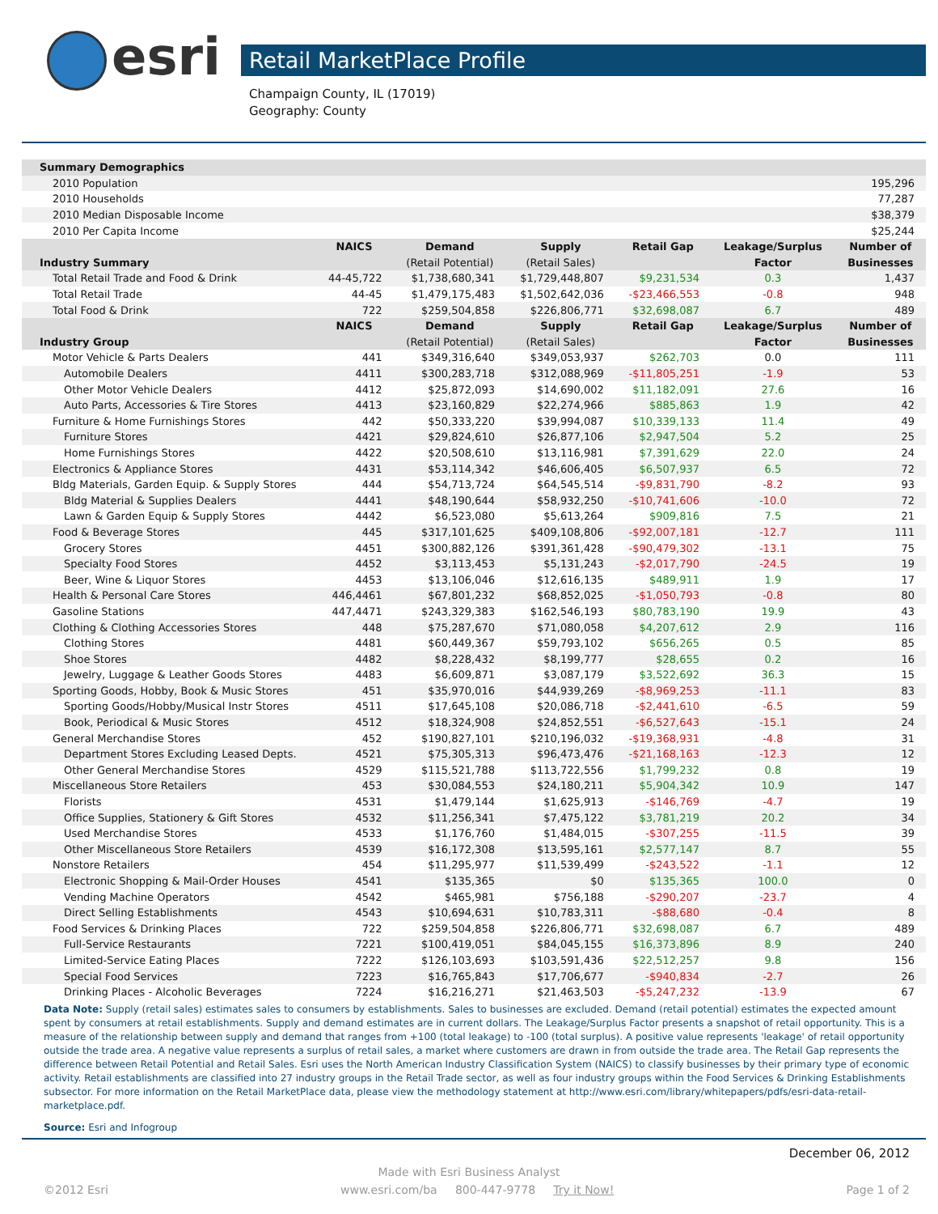esri
Retail MarketPlace Profile
Champaign County, IL (17019)
Geography: County
| Summary Demographics | | | | | | |
| 2010 Population | | | | | | 195,296 |
| 2010 Households | | | | | | 77,287 |
| 2010 Median Disposable Income | | | | | | $38,379 |
| 2010 Per Capita Income | | | | | | $25,244 |
| | NAICS | Demand | Supply | Retail Gap | Leakage/Surplus | Number of |
| Industry Summary | | (Retail Potential) | (Retail Sales) | | Factor | Businesses |
| Total Retail Trade and Food & Drink | 44-45,722 | $1,738,680,341 | $1,729,448,807 | $9,231,534 | 0.3 | 1,437 |
| Total Retail Trade | 44-45 | $1,479,175,483 | $1,502,642,036 | -$23,466,553 | -0.8 | 948 |
| Total Food & Drink | 722 | $259,504,858 | $226,806,771 | $32,698,087 | 6.7 | 489 |
| | NAICS | Demand | Supply | Retail Gap | Leakage/Surplus | Number of |
| Industry Group | | (Retail Potential) | (Retail Sales) | | Factor | Businesses |
| Motor Vehicle & Parts Dealers | 441 | $349,316,640 | $349,053,937 | $262,703 | 0.0 | 111 |
| Automobile Dealers | 4411 | $300,283,718 | $312,088,969 | -$11,805,251 | -1.9 | 53 |
| Other Motor Vehicle Dealers | 4412 | $25,872,093 | $14,690,002 | $11,182,091 | 27.6 | 16 |
| Auto Parts, Accessories & Tire Stores | 4413 | $23,160,829 | $22,274,966 | $885,863 | 1.9 | 42 |
| Furniture & Home Furnishings Stores | 442 | $50,333,220 | $39,994,087 | $10,339,133 | 11.4 | 49 |
| Furniture Stores | 4421 | $29,824,610 | $26,877,106 | $2,947,504 | 5.2 | 25 |
| Home Furnishings Stores | 4422 | $20,508,610 | $13,116,981 | $7,391,629 | 22.0 | 24 |
| Electronics & Appliance Stores | 4431 | $53,114,342 | $46,606,405 | $6,507,937 | 6.5 | 72 |
| Bldg Materials, Garden Equip. & Supply Stores | 444 | $54,713,724 | $64,545,514 | -$9,831,790 | -8.2 | 93 |
| Bldg Material & Supplies Dealers | 4441 | $48,190,644 | $58,932,250 | -$10,741,606 | -10.0 | 72 |
| Lawn & Garden Equip & Supply Stores | 4442 | $6,523,080 | $5,613,264 | $909,816 | 7.5 | 21 |
| Food & Beverage Stores | 445 | $317,101,625 | $409,108,806 | -$92,007,181 | -12.7 | 111 |
| Grocery Stores | 4451 | $300,882,126 | $391,361,428 | -$90,479,302 | -13.1 | 75 |
| Specialty Food Stores | 4452 | $3,113,453 | $5,131,243 | -$2,017,790 | -24.5 | 19 |
| Beer, Wine & Liquor Stores | 4453 | $13,106,046 | $12,616,135 | $489,911 | 1.9 | 17 |
| Health & Personal Care Stores | 446,4461 | $67,801,232 | $68,852,025 | -$1,050,793 | -0.8 | 80 |
| Gasoline Stations | 447,4471 | $243,329,383 | $162,546,193 | $80,783,190 | 19.9 | 43 |
| Clothing & Clothing Accessories Stores | 448 | $75,287,670 | $71,080,058 | $4,207,612 | 2.9 | 116 |
| Clothing Stores | 4481 | $60,449,367 | $59,793,102 | $656,265 | 0.5 | 85 |
| Shoe Stores | 4482 | $8,228,432 | $8,199,777 | $28,655 | 0.2 | 16 |
| Jewelry, Luggage & Leather Goods Stores | 4483 | $6,609,871 | $3,087,179 | $3,522,692 | 36.3 | 15 |
| Sporting Goods, Hobby, Book & Music Stores | 451 | $35,970,016 | $44,939,269 | -$8,969,253 | -11.1 | 83 |
| Sporting Goods/Hobby/Musical Instr Stores | 4511 | $17,645,108 | $20,086,718 | -$2,441,610 | -6.5 | 59 |
| Book, Periodical & Music Stores | 4512 | $18,324,908 | $24,852,551 | -$6,527,643 | -15.1 | 24 |
| General Merchandise Stores | 452 | $190,827,101 | $210,196,032 | -$19,368,931 | -4.8 | 31 |
| Department Stores Excluding Leased Depts. | 4521 | $75,305,313 | $96,473,476 | -$21,168,163 | -12.3 | 12 |
| Other General Merchandise Stores | 4529 | $115,521,788 | $113,722,556 | $1,799,232 | 0.8 | 19 |
| Miscellaneous Store Retailers | 453 | $30,084,553 | $24,180,211 | $5,904,342 | 10.9 | 147 |
| Florists | 4531 | $1,479,144 | $1,625,913 | -$146,769 | -4.7 | 19 |
| Office Supplies, Stationery & Gift Stores | 4532 | $11,256,341 | $7,475,122 | $3,781,219 | 20.2 | 34 |
| Used Merchandise Stores | 4533 | $1,176,760 | $1,484,015 | -$307,255 | -11.5 | 39 |
| Other Miscellaneous Store Retailers | 4539 | $16,172,308 | $13,595,161 | $2,577,147 | 8.7 | 55 |
| Nonstore Retailers | 454 | $11,295,977 | $11,539,499 | -$243,522 | -1.1 | 12 |
| Electronic Shopping & Mail-Order Houses | 4541 | $135,365 | $0 | $135,365 | 100.0 | 0 |
| Vending Machine Operators | 4542 | $465,981 | $756,188 | -$290,207 | -23.7 | 4 |
| Direct Selling Establishments | 4543 | $10,694,631 | $10,783,311 | -$88,680 | -0.4 | 8 |
| Food Services & Drinking Places | 722 | $259,504,858 | $226,806,771 | $32,698,087 | 6.7 | 489 |
| Full-Service Restaurants | 7221 | $100,419,051 | $84,045,155 | $16,373,896 | 8.9 | 240 |
| Limited-Service Eating Places | 7222 | $126,103,693 | $103,591,436 | $22,512,257 | 9.8 | 156 |
| Special Food Services | 7223 | $16,765,843 | $17,706,677 | -$940,834 | -2.7 | 26 |
| Drinking Places - Alcoholic Beverages | 7224 | $16,216,271 | $21,463,503 | -$5,247,232 | -13.9 | 67 |
Data Note: Supply (retail sales) estimates sales to consumers by establishments. Sales to businesses are excluded. Demand (retail potential) estimates the expected amount spent by consumers at retail establishments. Supply and demand estimates are in current dollars. The Leakage/Surplus Factor presents a snapshot of retail opportunity. This is a measure of the relationship between supply and demand that ranges from +100 (total leakage) to -100 (total surplus). A positive value represents 'leakage' of retail opportunity outside the trade area. A negative value represents a surplus of retail sales, a market where customers are drawn in from outside the trade area. The Retail Gap represents the difference between Retail Potential and Retail Sales. Esri uses the North American Industry Classification System (NAICS) to classify businesses by their primary type of economic activity. Retail establishments are classified into 27 industry groups in the Retail Trade sector, as well as four industry groups within the Food Services & Drinking Establishments subsector. For more information on the Retail MarketPlace data, please view the methodology statement at http://www.esri.com/library/whitepapers/pdfs/esri-data-retail-marketplace.pdf.
Source: Esri and Infogroup
December 06, 2012
Made with Esri Business Analyst
©2012 Esri www.esri.com/ba 800-447-9778 Try it Now! Page 1 of 2